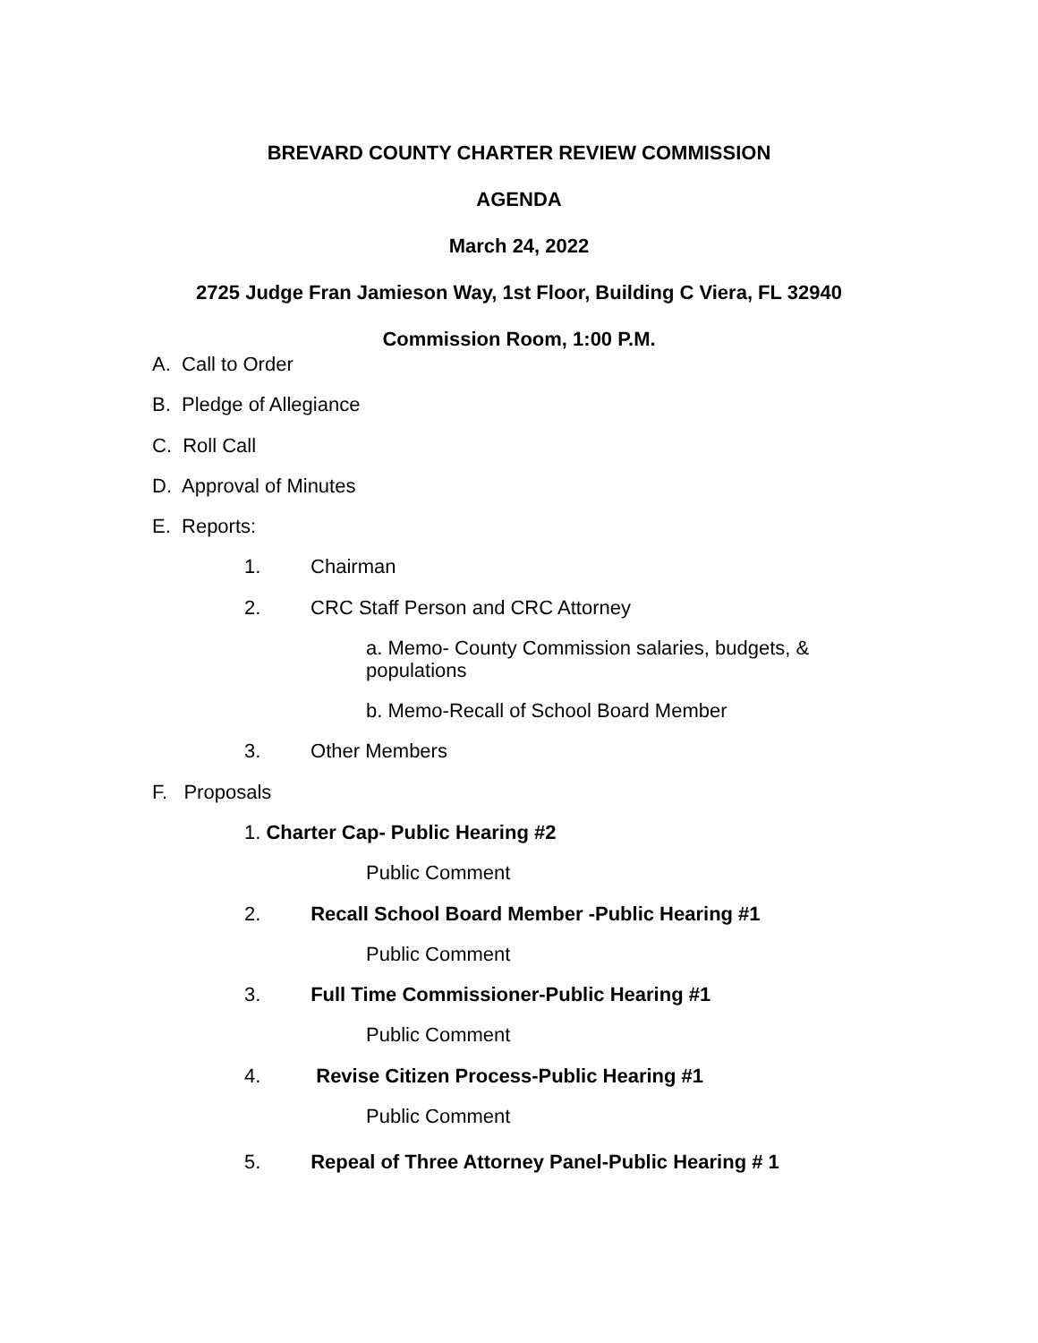BREVARD COUNTY CHARTER REVIEW COMMISSION
AGENDA
March 24, 2022
2725 Judge Fran Jamieson Way, 1st Floor, Building C Viera, FL 32940
Commission Room, 1:00 P.M.
A. Call to Order
B. Pledge of Allegiance
C. Roll Call
D. Approval of Minutes
E. Reports:
1. Chairman
2. CRC Staff Person and CRC Attorney
a. Memo- County Commission salaries, budgets, & populations
b. Memo-Recall of School Board Member
3. Other Members
F. Proposals
1. Charter Cap- Public Hearing #2
Public Comment
2. Recall School Board Member -Public Hearing #1
Public Comment
3. Full Time Commissioner-Public Hearing #1
Public Comment
4. Revise Citizen Process-Public Hearing #1
Public Comment
5. Repeal of Three Attorney Panel-Public Hearing # 1